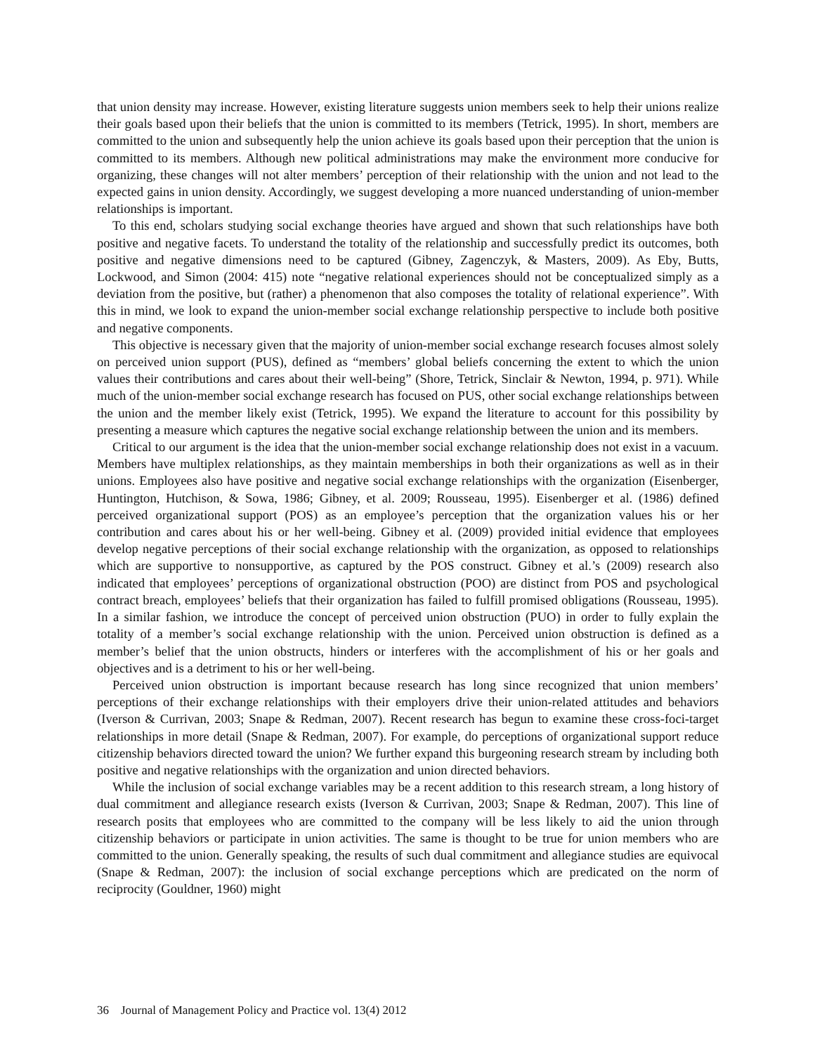that union density may increase. However, existing literature suggests union members seek to help their unions realize their goals based upon their beliefs that the union is committed to its members (Tetrick, 1995). In short, members are committed to the union and subsequently help the union achieve its goals based upon their perception that the union is committed to its members. Although new political administrations may make the environment more conducive for organizing, these changes will not alter members’ perception of their relationship with the union and not lead to the expected gains in union density. Accordingly, we suggest developing a more nuanced understanding of union-member relationships is important.
To this end, scholars studying social exchange theories have argued and shown that such relationships have both positive and negative facets. To understand the totality of the relationship and successfully predict its outcomes, both positive and negative dimensions need to be captured (Gibney, Zagenczyk, & Masters, 2009). As Eby, Butts, Lockwood, and Simon (2004: 415) note “negative relational experiences should not be conceptualized simply as a deviation from the positive, but (rather) a phenomenon that also composes the totality of relational experience”. With this in mind, we look to expand the union-member social exchange relationship perspective to include both positive and negative components.
This objective is necessary given that the majority of union-member social exchange research focuses almost solely on perceived union support (PUS), defined as “members’ global beliefs concerning the extent to which the union values their contributions and cares about their well-being” (Shore, Tetrick, Sinclair & Newton, 1994, p. 971). While much of the union-member social exchange research has focused on PUS, other social exchange relationships between the union and the member likely exist (Tetrick, 1995). We expand the literature to account for this possibility by presenting a measure which captures the negative social exchange relationship between the union and its members.
Critical to our argument is the idea that the union-member social exchange relationship does not exist in a vacuum. Members have multiplex relationships, as they maintain memberships in both their organizations as well as in their unions. Employees also have positive and negative social exchange relationships with the organization (Eisenberger, Huntington, Hutchison, & Sowa, 1986; Gibney, et al. 2009; Rousseau, 1995). Eisenberger et al. (1986) defined perceived organizational support (POS) as an employee’s perception that the organization values his or her contribution and cares about his or her well-being. Gibney et al. (2009) provided initial evidence that employees develop negative perceptions of their social exchange relationship with the organization, as opposed to relationships which are supportive to nonsupportive, as captured by the POS construct. Gibney et al.’s (2009) research also indicated that employees’ perceptions of organizational obstruction (POO) are distinct from POS and psychological contract breach, employees’ beliefs that their organization has failed to fulfill promised obligations (Rousseau, 1995). In a similar fashion, we introduce the concept of perceived union obstruction (PUO) in order to fully explain the totality of a member’s social exchange relationship with the union. Perceived union obstruction is defined as a member’s belief that the union obstructs, hinders or interferes with the accomplishment of his or her goals and objectives and is a detriment to his or her well-being.
Perceived union obstruction is important because research has long since recognized that union members’ perceptions of their exchange relationships with their employers drive their union-related attitudes and behaviors (Iverson & Currivan, 2003; Snape & Redman, 2007). Recent research has begun to examine these cross-foci-target relationships in more detail (Snape & Redman, 2007). For example, do perceptions of organizational support reduce citizenship behaviors directed toward the union? We further expand this burgeoning research stream by including both positive and negative relationships with the organization and union directed behaviors.
While the inclusion of social exchange variables may be a recent addition to this research stream, a long history of dual commitment and allegiance research exists (Iverson & Currivan, 2003; Snape & Redman, 2007). This line of research posits that employees who are committed to the company will be less likely to aid the union through citizenship behaviors or participate in union activities. The same is thought to be true for union members who are committed to the union. Generally speaking, the results of such dual commitment and allegiance studies are equivocal (Snape & Redman, 2007): the inclusion of social exchange perceptions which are predicated on the norm of reciprocity (Gouldner, 1960) might
36 Journal of Management Policy and Practice vol. 13(4) 2012